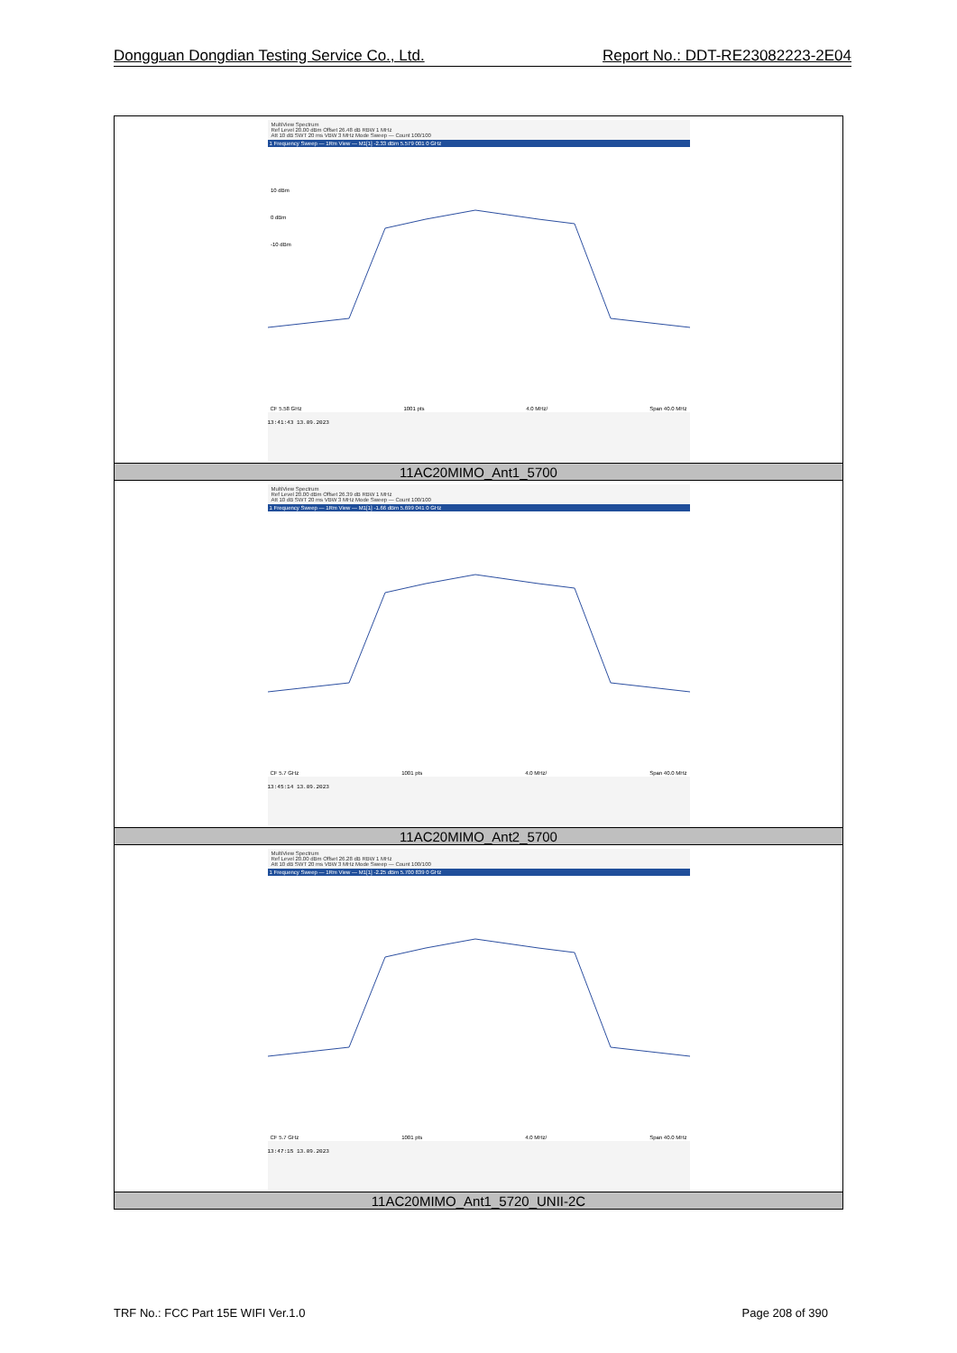Dongguan Dongdian Testing Service Co., Ltd. Report No.: DDT-RE23082223-2E04
| MultiView Spectrum Ref Level 20.00 dBm Offset 26.48 dB RBW 1 MHz Att 10 dB SWT 20 ms VBW 3 MHz Mode Sweep — Count 100/100 1 Frequency Sweep — 1Rm View — M1[1] -2.33 dBm 5.579 001 0 GHz 10 dBm 0 dBm -10 dBm CF 5.58 GHz 1001 pts 4.0 MHz/ Span 40.0 MHz 13:41:43 13.09.2023 |
| 11AC20MIMO_Ant1_5700 |
| MultiView Spectrum Ref Level 20.00 dBm Offset 26.39 dB RBW 1 MHz Att 10 dB SWT 20 ms VBW 3 MHz Mode Sweep — Count 100/100 1 Frequency Sweep — 1Rm View — M1[1] -1.66 dBm 5.699 041 0 GHz CF 5.7 GHz 1001 pts 4.0 MHz/ Span 40.0 MHz 13:45:14 13.09.2023 |
| 11AC20MIMO_Ant2_5700 |
| MultiView Spectrum Ref Level 20.00 dBm Offset 26.28 dB RBW 1 MHz Att 10 dB SWT 20 ms VBW 3 MHz Mode Sweep — Count 100/100 1 Frequency Sweep — 1Rm View — M1[1] -2.25 dBm 5.700 839 0 GHz CF 5.7 GHz 1001 pts 4.0 MHz/ Span 40.0 MHz 13:47:15 13.09.2023 |
| 11AC20MIMO_Ant1_5720_UNII-2C |
TRF No.: FCC Part 15E WIFI Ver.1.0 Page 208 of 390